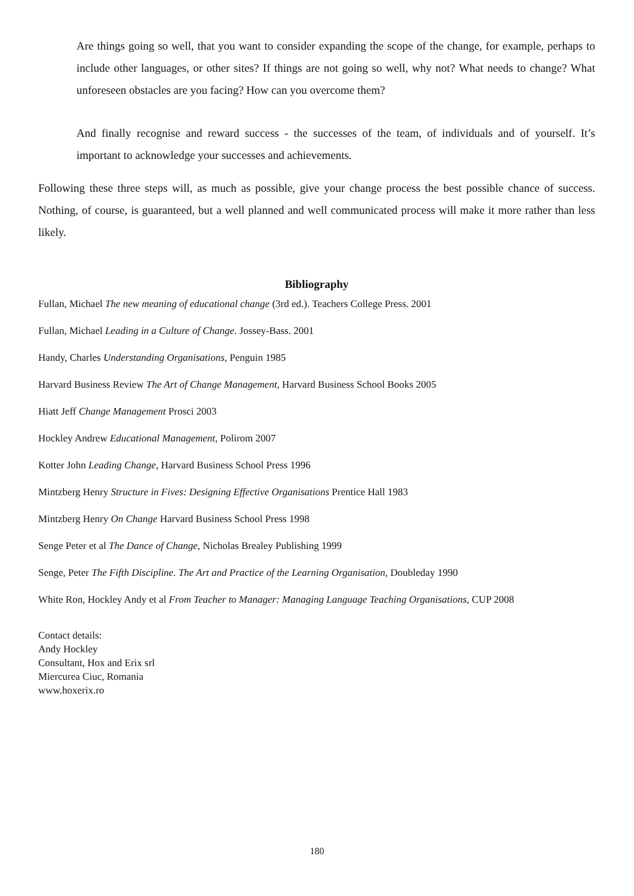Are things going so well, that you want to consider expanding the scope of the change, for example, perhaps to include other languages, or other sites? If things are not going so well, why not? What needs to change? What unforeseen obstacles are you facing? How can you overcome them?
And finally recognise and reward success - the successes of the team, of individuals and of yourself. It’s important to acknowledge your successes and achievements.
Following these three steps will, as much as possible, give your change process the best possible chance of success. Nothing, of course, is guaranteed, but a well planned and well communicated process will make it more rather than less likely.
Bibliography
Fullan, Michael The new meaning of educational change (3rd ed.). Teachers College Press. 2001
Fullan, Michael Leading in a Culture of Change. Jossey-Bass. 2001
Handy, Charles Understanding Organisations, Penguin 1985
Harvard Business Review The Art of Change Management, Harvard Business School Books 2005
Hiatt Jeff Change Management Prosci 2003
Hockley Andrew Educational Management, Polirom 2007
Kotter John Leading Change, Harvard Business School Press 1996
Mintzberg Henry Structure in Fives: Designing Effective Organisations Prentice Hall 1983
Mintzberg Henry On Change Harvard Business School Press 1998
Senge Peter et al The Dance of Change, Nicholas Brealey Publishing 1999
Senge, Peter The Fifth Discipline. The Art and Practice of the Learning Organisation, Doubleday 1990
White Ron, Hockley Andy et al From Teacher to Manager: Managing Language Teaching Organisations, CUP 2008
Contact details:
Andy Hockley
Consultant, Hox and Erix srl
Miercurea Ciuc, Romania
www.hoxerix.ro
180